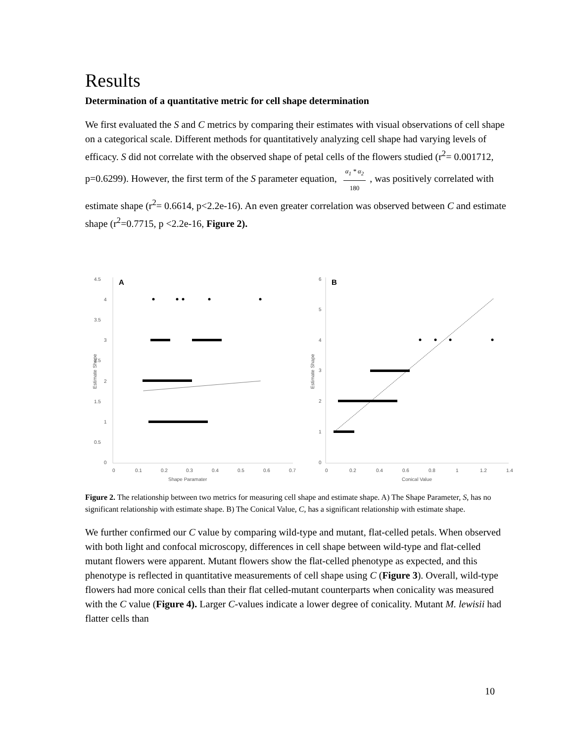Results
Determination of a quantitative metric for cell shape determination
We first evaluated the S and C metrics by comparing their estimates with visual observations of cell shape on a categorical scale. Different methods for quantitatively analyzing cell shape had varying levels of efficacy. S did not correlate with the observed shape of petal cells of the flowers studied (r<sup>2</sup>= 0.001712, p=0.6299). However, the first term of the S parameter equation, α<sub>1</sub> * α<sub>2</sub> 180, was positively correlated with estimate shape (r<sup>2</sup>= 0.6614, p<2.2e-16). An even greater correlation was observed between C and estimate shape (r<sup>2</sup>=0.7715, p <2.2e-16, Figure 2).
4.5
4
3.5
3
2.5
2
1.5
1
0.5
0
0
0.1
0.2
0.3
0.4
0.5
0.6
0.7
Shape Paramater
6
5
4
3
2
1
0
0
0.2
0.4
0.6
0.8
1
1.2
1.4
Conical Value
A
B
Estimate Shape
Estimate Shape
Figure 2. The relationship between two metrics for measuring cell shape and estimate shape. A) The Shape Parameter, S, has no significant relationship with estimate shape. B) The Conical Value, C, has a significant relationship with estimate shape.
We further confirmed our C value by comparing wild-type and mutant, flat-celled petals. When observed with both light and confocal microscopy, differences in cell shape between wild-type and flat-celled mutant flowers were apparent. Mutant flowers show the flat-celled phenotype as expected, and this phenotype is reflected in quantitative measurements of cell shape using C (Figure 3). Overall, wild-type flowers had more conical cells than their flat celled-mutant counterparts when conicality was measured with the C value (Figure 4). Larger C-values indicate a lower degree of conicality. Mutant M. lewisii had flatter cells than
10